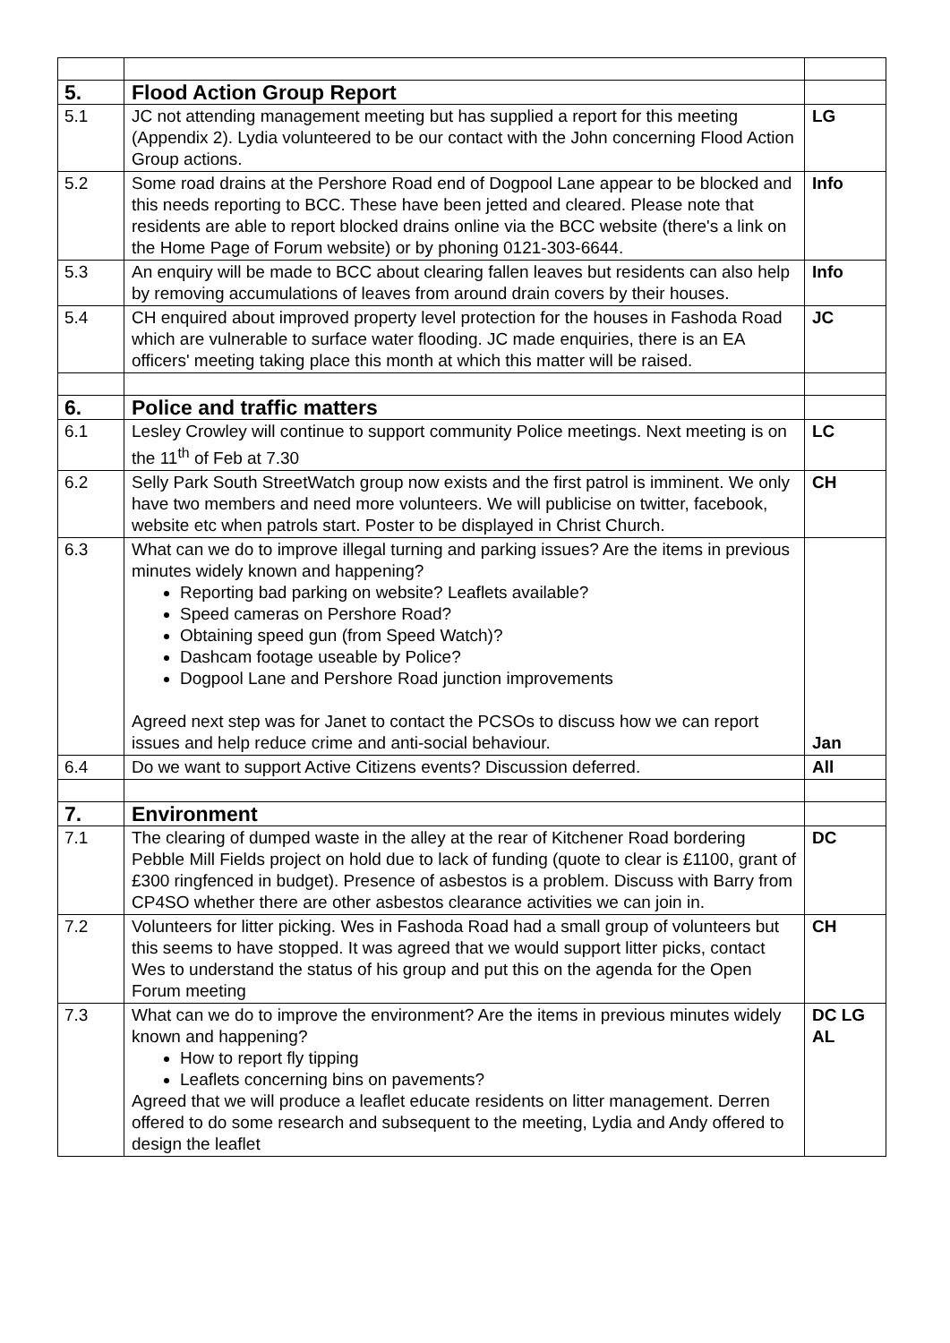| 5. | Flood Action Group Report | |
| 5.1 | JC not attending management meeting but has supplied a report for this meeting (Appendix 2). Lydia volunteered to be our contact with the John concerning Flood Action Group actions. | LG |
| 5.2 | Some road drains at the Pershore Road end of Dogpool Lane appear to be blocked and this needs reporting to BCC. These have been jetted and cleared. Please note that residents are able to report blocked drains online via the BCC website (there's a link on the Home Page of Forum website) or by phoning 0121-303-6644. | Info |
| 5.3 | An enquiry will be made to BCC about clearing fallen leaves but residents can also help by removing accumulations of leaves from around drain covers by their houses. | Info |
| 5.4 | CH enquired about improved property level protection for the houses in Fashoda Road which are vulnerable to surface water flooding. JC made enquiries, there is an EA officers' meeting taking place this month at which this matter will be raised. | JC |
| 6. | Police and traffic matters | |
| 6.1 | Lesley Crowley will continue to support community Police meetings. Next meeting is on the 11<sup>th</sup> of Feb at 7.30 | LC |
| 6.2 | Selly Park South StreetWatch group now exists and the first patrol is imminent. We only have two members and need more volunteers. We will publicise on twitter, facebook, website etc when patrols start. Poster to be displayed in Christ Church. | CH |
| 6.3 | What can we do to improve illegal turning and parking issues? Are the items in previous minutes widely known and happening? Reporting bad parking on website? Leaflets available? Speed cameras on Pershore Road? Obtaining speed gun (from Speed Watch)? Dashcam footage useable by Police? Dogpool Lane and Pershore Road junction improvements Agreed next step was for Janet to contact the PCSOs to discuss how we can report issues and help reduce crime and anti-social behaviour. | Jan |
| 6.4 | Do we want to support Active Citizens events? Discussion deferred. | All |
| 7. | Environment | |
| 7.1 | The clearing of dumped waste in the alley at the rear of Kitchener Road bordering Pebble Mill Fields project on hold due to lack of funding (quote to clear is £1100, grant of £300 ringfenced in budget). Presence of asbestos is a problem. Discuss with Barry from CP4SO whether there are other asbestos clearance activities we can join in. | DC |
| 7.2 | Volunteers for litter picking. Wes in Fashoda Road had a small group of volunteers but this seems to have stopped. It was agreed that we would support litter picks, contact Wes to understand the status of his group and put this on the agenda for the Open Forum meeting | CH |
| 7.3 | What can we do to improve the environment? Are the items in previous minutes widely known and happening? How to report fly tipping Leaflets concerning bins on pavements? Agreed that we will produce a leaflet educate residents on litter management. Derren offered to do some research and subsequent to the meeting, Lydia and Andy offered to design the leaflet | DC LG AL |